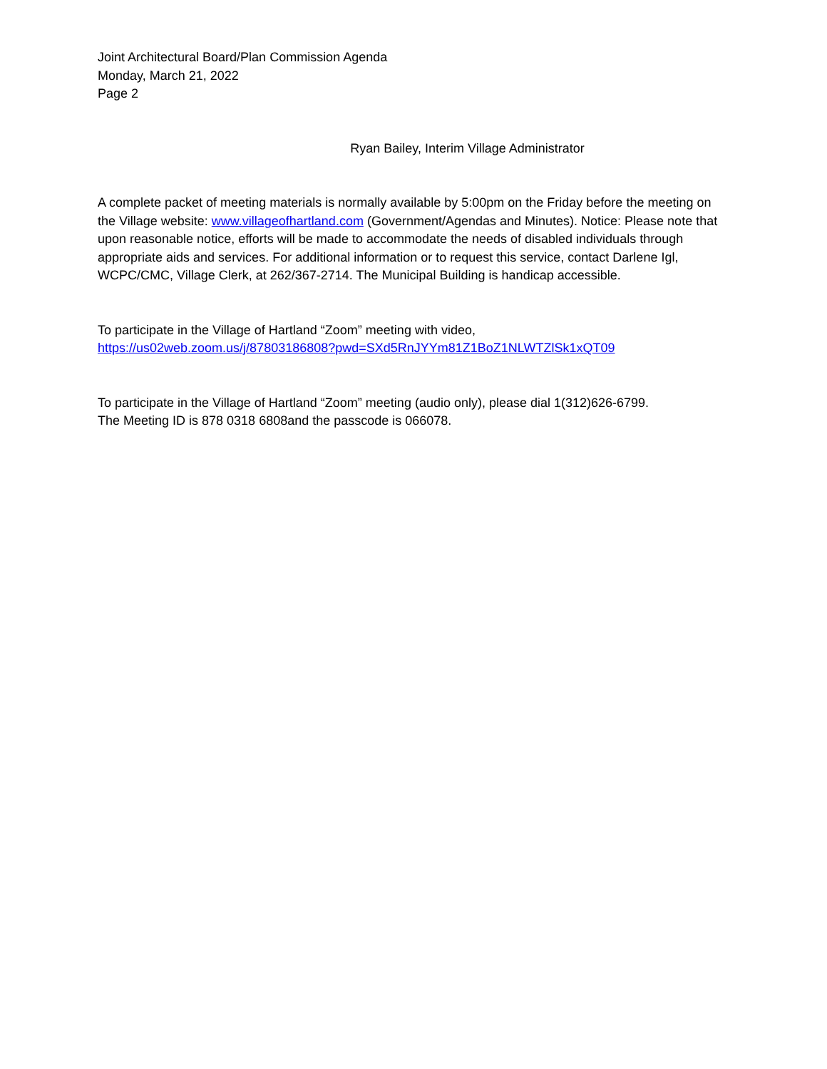Joint Architectural Board/Plan Commission Agenda
Monday, March 21, 2022
Page 2
Ryan Bailey, Interim Village Administrator
A complete packet of meeting materials is normally available by 5:00pm on the Friday before the meeting on the Village website: www.villageofhartland.com (Government/Agendas and Minutes). Notice: Please note that upon reasonable notice, efforts will be made to accommodate the needs of disabled individuals through appropriate aids and services. For additional information or to request this service, contact Darlene Igl, WCPC/CMC, Village Clerk, at 262/367-2714. The Municipal Building is handicap accessible.
To participate in the Village of Hartland “Zoom” meeting with video,
https://us02web.zoom.us/j/87803186808?pwd=SXd5RnJYYm81Z1BoZ1NLWTZlSk1xQT09
To participate in the Village of Hartland “Zoom” meeting (audio only), please dial 1(312)626-6799.
The Meeting ID is 878 0318 6808and the passcode is 066078.